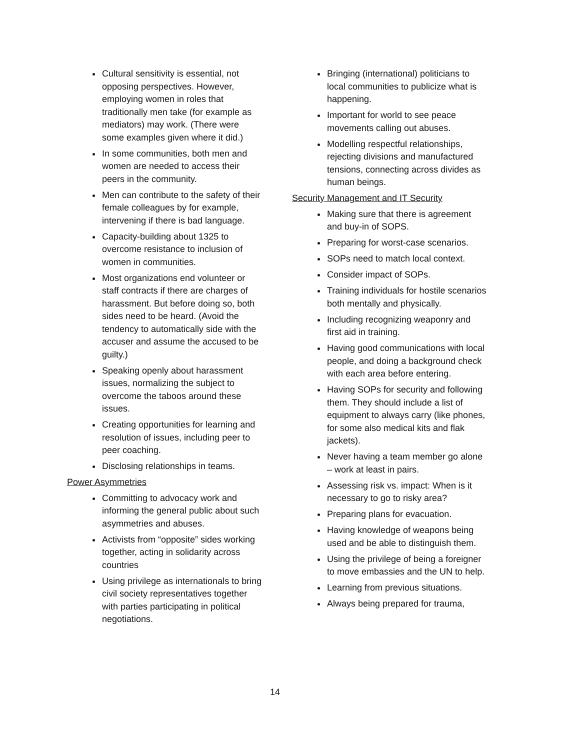Cultural sensitivity is essential, not opposing perspectives. However, employing women in roles that traditionally men take (for example as mediators) may work. (There were some examples given where it did.)
In some communities, both men and women are needed to access their peers in the community.
Men can contribute to the safety of their female colleagues by for example, intervening if there is bad language.
Capacity-building about 1325 to overcome resistance to inclusion of women in communities.
Most organizations end volunteer or staff contracts if there are charges of harassment. But before doing so, both sides need to be heard. (Avoid the tendency to automatically side with the accuser and assume the accused to be guilty.)
Speaking openly about harassment issues, normalizing the subject to overcome the taboos around these issues.
Creating opportunities for learning and resolution of issues, including peer to peer coaching.
Disclosing relationships in teams.
Power Asymmetries
Committing to advocacy work and informing the general public about such asymmetries and abuses.
Activists from “opposite” sides working together, acting in solidarity across countries
Using privilege as internationals to bring civil society representatives together with parties participating in political negotiations.
Bringing (international) politicians to local communities to publicize what is happening.
Important for world to see peace movements calling out abuses.
Modelling respectful relationships, rejecting divisions and manufactured tensions, connecting across divides as human beings.
Security Management and IT Security
Making sure that there is agreement and buy-in of SOPS.
Preparing for worst-case scenarios.
SOPs need to match local context.
Consider impact of SOPs.
Training individuals for hostile scenarios both mentally and physically.
Including recognizing weaponry and first aid in training.
Having good communications with local people, and doing a background check with each area before entering.
Having SOPs for security and following them. They should include a list of equipment to always carry (like phones, for some also medical kits and flak jackets).
Never having a team member go alone – work at least in pairs.
Assessing risk vs. impact: When is it necessary to go to risky area?
Preparing plans for evacuation.
Having knowledge of weapons being used and be able to distinguish them.
Using the privilege of being a foreigner to move embassies and the UN to help.
Learning from previous situations.
Always being prepared for trauma,
14